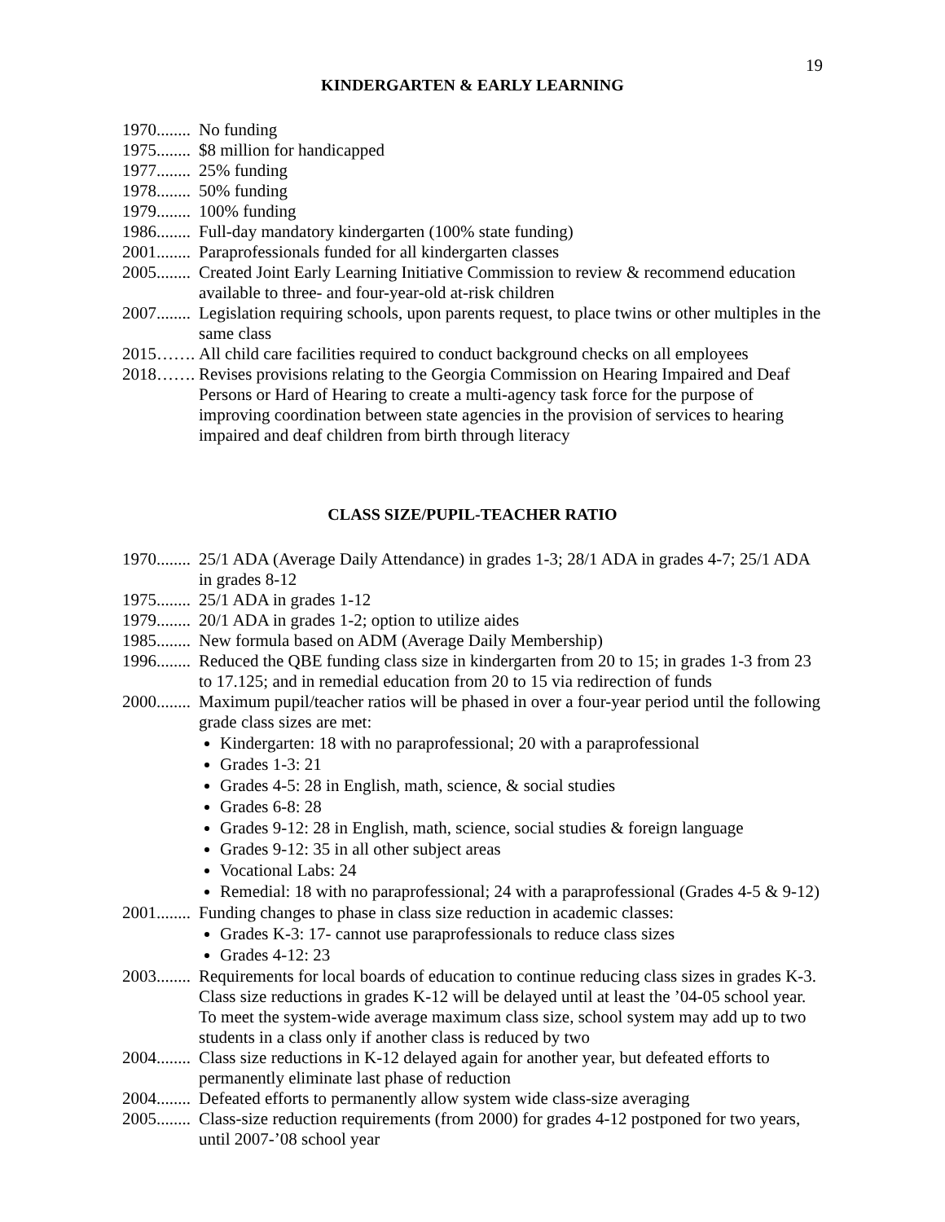19
KINDERGARTEN & EARLY LEARNING
1970........
No funding
1975........
$8 million for handicapped
1977........
25% funding
1978........
50% funding
1979........
100% funding
1986........
Full-day mandatory kindergarten (100% state funding)
2001........
Paraprofessionals funded for all kindergarten classes
2005........
Created Joint Early Learning Initiative Commission to review & recommend education available to three- and four-year-old at-risk children
2007........
Legislation requiring schools, upon parents request, to place twins or other multiples in the same class
2015……. All child care facilities required to conduct background checks on all employees
2018……. Revises provisions relating to the Georgia Commission on Hearing Impaired and Deaf Persons or Hard of Hearing to create a multi-agency task force for the purpose of improving coordination between state agencies in the provision of services to hearing impaired and deaf children from birth through literacy
CLASS SIZE/PUPIL-TEACHER RATIO
1970........
25/1 ADA (Average Daily Attendance) in grades 1-3; 28/1 ADA in grades 4-7; 25/1 ADA in grades 8-12
1975........
25/1 ADA in grades 1-12
1979........
20/1 ADA in grades 1-2; option to utilize aides
1985........
New formula based on ADM (Average Daily Membership)
1996........
Reduced the QBE funding class size in kindergarten from 20 to 15; in grades 1-3 from 23 to 17.125; and in remedial education from 20 to 15 via redirection of funds
2000........
Maximum pupil/teacher ratios will be phased in over a four-year period until the following grade class sizes are met:
Kindergarten: 18 with no paraprofessional; 20 with a paraprofessional
Grades 1-3: 21
Grades 4-5: 28 in English, math, science, & social studies
Grades 6-8: 28
Grades 9-12: 28 in English, math, science, social studies & foreign language
Grades 9-12: 35 in all other subject areas
Vocational Labs: 24
Remedial: 18 with no paraprofessional; 24 with a paraprofessional (Grades 4-5 & 9-12)
2001........
Funding changes to phase in class size reduction in academic classes:
Grades K-3: 17- cannot use paraprofessionals to reduce class sizes
Grades 4-12: 23
2003........
Requirements for local boards of education to continue reducing class sizes in grades K-3. Class size reductions in grades K-12 will be delayed until at least the ’04-05 school year. To meet the system-wide average maximum class size, school system may add up to two students in a class only if another class is reduced by two
2004........
Class size reductions in K-12 delayed again for another year, but defeated efforts to permanently eliminate last phase of reduction
2004........
Defeated efforts to permanently allow system wide class-size averaging
2005........
Class-size reduction requirements (from 2000) for grades 4-12 postponed for two years, until 2007-’08 school year